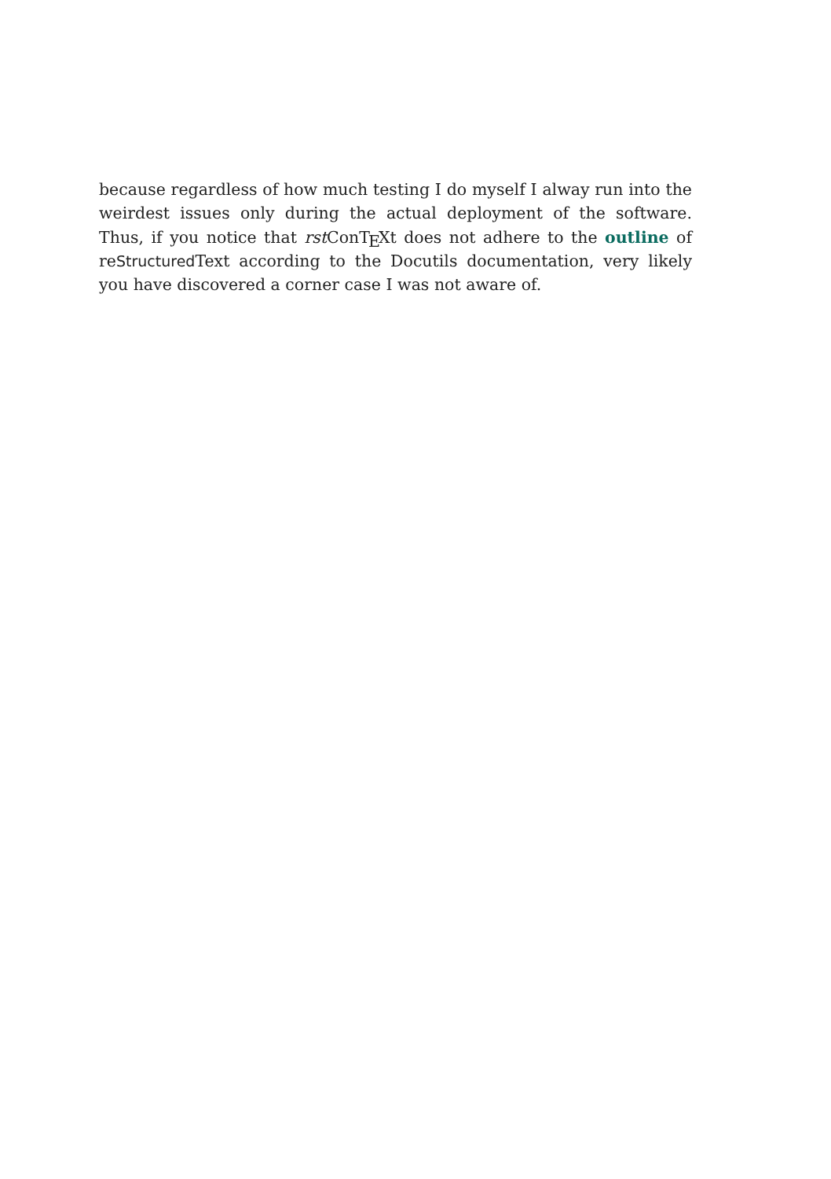because regardless of how much testing I do myself I alway run into the weirdest issues only during the actual deployment of the software. Thus, if you notice that rst ConTEXt does not adhere to the outline of reStructured Text according to the Docutils documentation, very likely you have discovered a corner case I was not aware of.